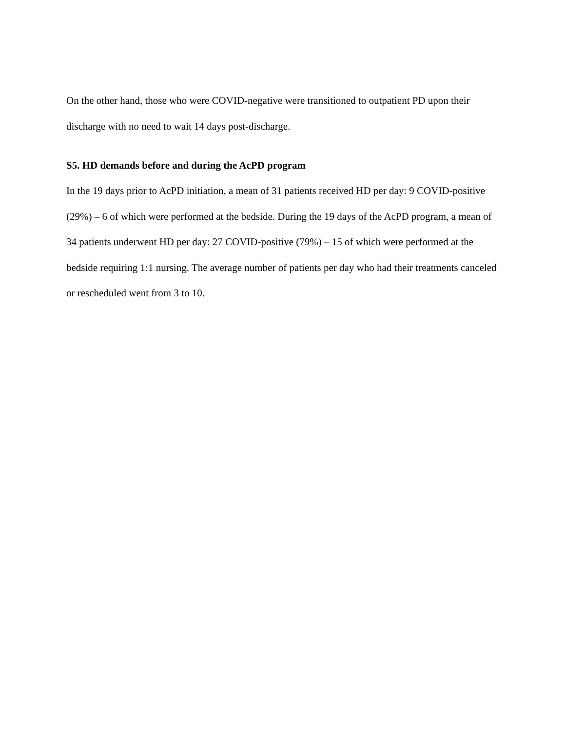On the other hand, those who were COVID-negative were transitioned to outpatient PD upon their discharge with no need to wait 14 days post-discharge.
S5. HD demands before and during the AcPD program
In the 19 days prior to AcPD initiation, a mean of 31 patients received HD per day: 9 COVID-positive (29%) – 6 of which were performed at the bedside. During the 19 days of the AcPD program, a mean of 34 patients underwent HD per day: 27 COVID-positive (79%) – 15 of which were performed at the bedside requiring 1:1 nursing. The average number of patients per day who had their treatments canceled or rescheduled went from 3 to 10.